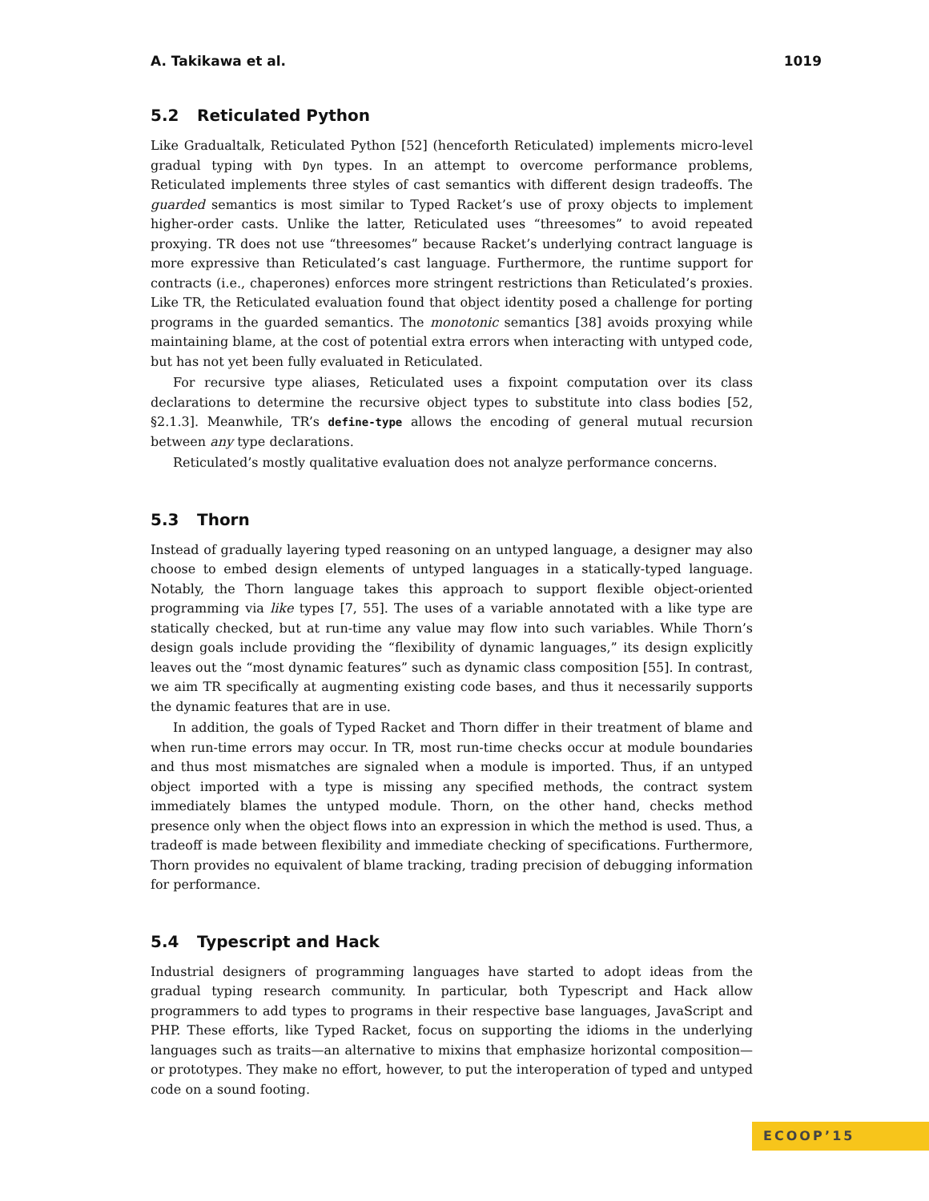A. Takikawa et al. 1019
5.2 Reticulated Python
Like Gradualtalk, Reticulated Python [52] (henceforth Reticulated) implements micro-level gradual typing with Dyn types. In an attempt to overcome performance problems, Reticulated implements three styles of cast semantics with different design tradeoffs. The guarded semantics is most similar to Typed Racket’s use of proxy objects to implement higher-order casts. Unlike the latter, Reticulated uses “threesomes” to avoid repeated proxying. TR does not use “threesomes” because Racket’s underlying contract language is more expressive than Reticulated’s cast language. Furthermore, the runtime support for contracts (i.e., chaperones) enforces more stringent restrictions than Reticulated’s proxies. Like TR, the Reticulated evaluation found that object identity posed a challenge for porting programs in the guarded semantics. The monotonic semantics [38] avoids proxying while maintaining blame, at the cost of potential extra errors when interacting with untyped code, but has not yet been fully evaluated in Reticulated.
For recursive type aliases, Reticulated uses a fixpoint computation over its class declarations to determine the recursive object types to substitute into class bodies [52, §2.1.3]. Meanwhile, TR’s define-type allows the encoding of general mutual recursion between any type declarations.
Reticulated’s mostly qualitative evaluation does not analyze performance concerns.
5.3 Thorn
Instead of gradually layering typed reasoning on an untyped language, a designer may also choose to embed design elements of untyped languages in a statically-typed language. Notably, the Thorn language takes this approach to support flexible object-oriented programming via like types [7, 55]. The uses of a variable annotated with a like type are statically checked, but at run-time any value may flow into such variables. While Thorn’s design goals include providing the “flexibility of dynamic languages,” its design explicitly leaves out the “most dynamic features” such as dynamic class composition [55]. In contrast, we aim TR specifically at augmenting existing code bases, and thus it necessarily supports the dynamic features that are in use.
In addition, the goals of Typed Racket and Thorn differ in their treatment of blame and when run-time errors may occur. In TR, most run-time checks occur at module boundaries and thus most mismatches are signaled when a module is imported. Thus, if an untyped object imported with a type is missing any specified methods, the contract system immediately blames the untyped module. Thorn, on the other hand, checks method presence only when the object flows into an expression in which the method is used. Thus, a tradeoff is made between flexibility and immediate checking of specifications. Furthermore, Thorn provides no equivalent of blame tracking, trading precision of debugging information for performance.
5.4 Typescript and Hack
Industrial designers of programming languages have started to adopt ideas from the gradual typing research community. In particular, both Typescript and Hack allow programmers to add types to programs in their respective base languages, JavaScript and PHP. These efforts, like Typed Racket, focus on supporting the idioms in the underlying languages such as traits—an alternative to mixins that emphasize horizontal composition—or prototypes. They make no effort, however, to put the interoperation of typed and untyped code on a sound footing.
ECOOP’15